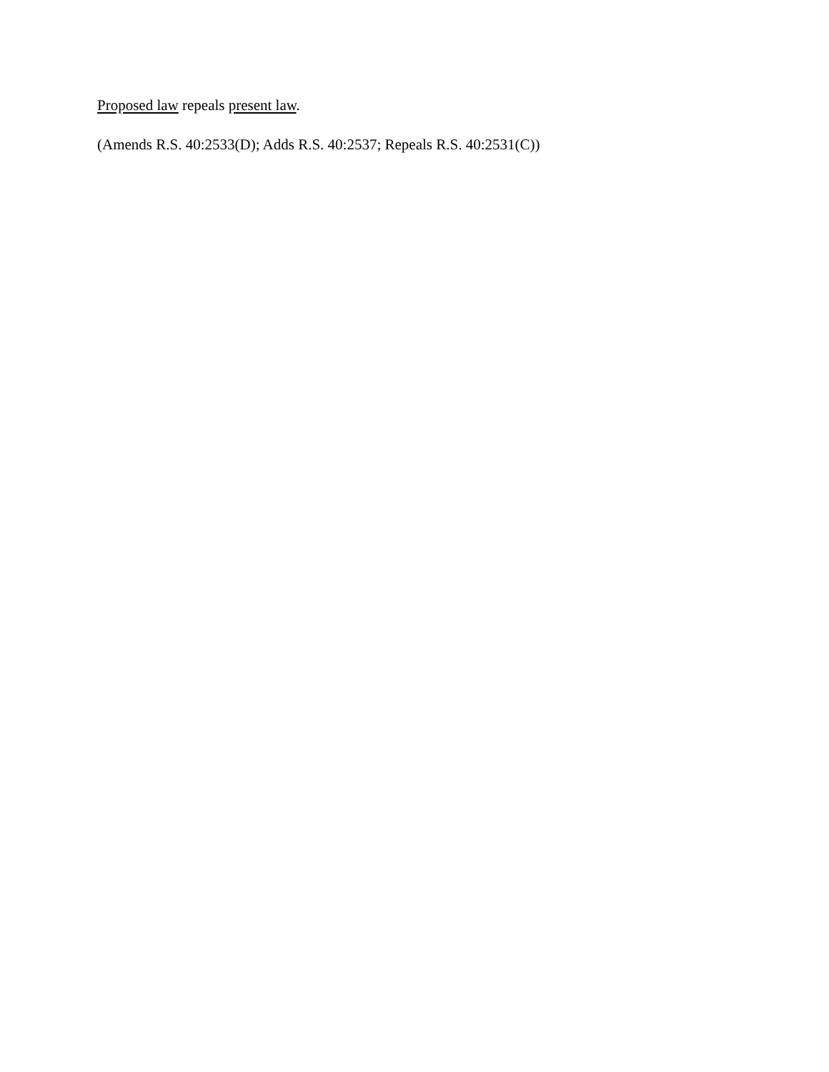Proposed law repeals present law.
(Amends R.S. 40:2533(D); Adds R.S. 40:2537; Repeals R.S. 40:2531(C))